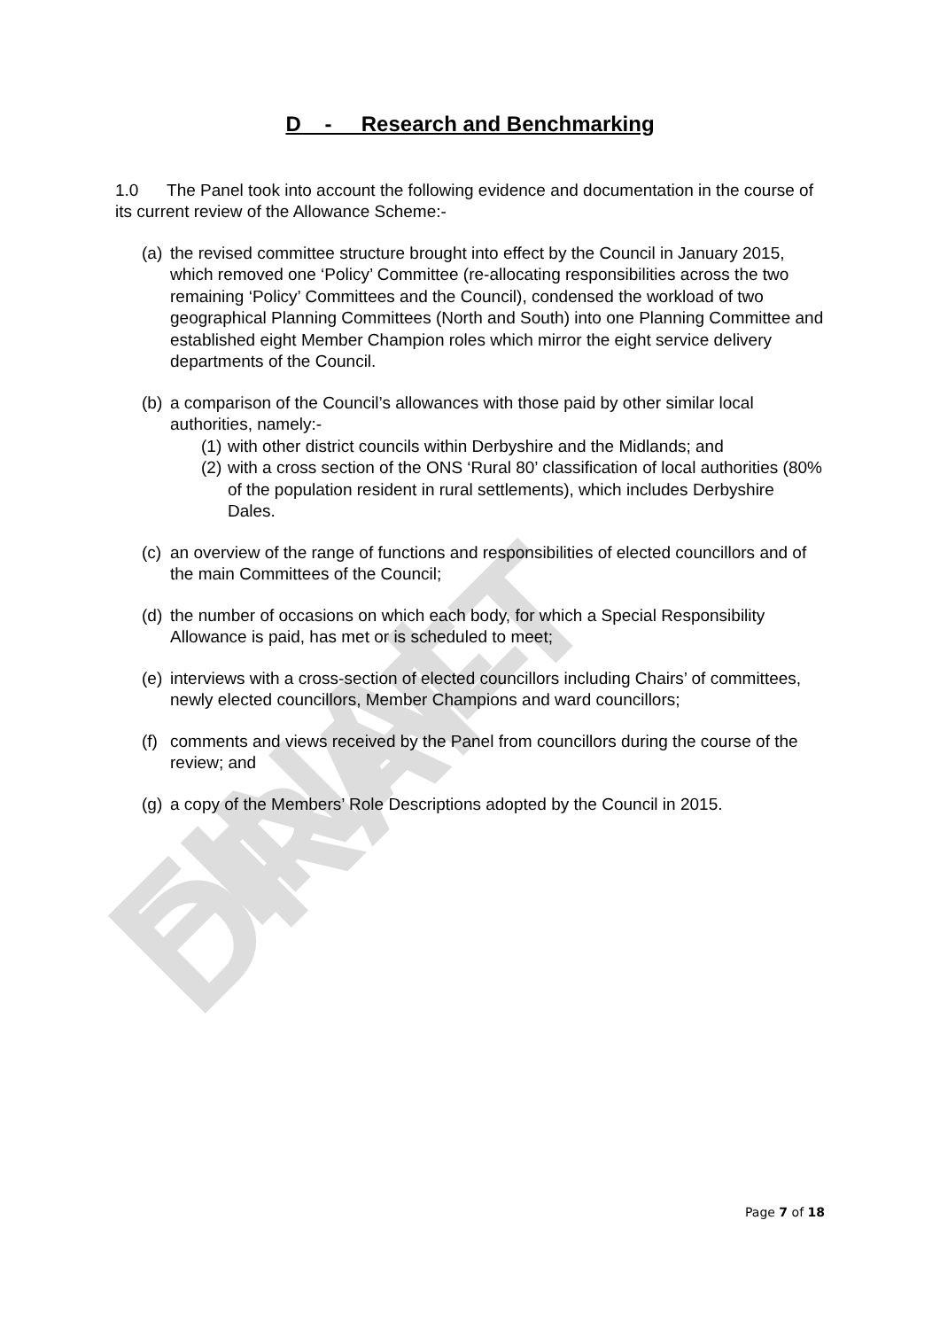FINAL DRAFT
D - Research and Benchmarking
1.0 The Panel took into account the following evidence and documentation in the course of its current review of the Allowance Scheme:-
(a) the revised committee structure brought into effect by the Council in January 2015, which removed one ‘Policy’ Committee (re-allocating responsibilities across the two remaining ‘Policy’ Committees and the Council), condensed the workload of two geographical Planning Committees (North and South) into one Planning Committee and established eight Member Champion roles which mirror the eight service delivery departments of the Council.
(b)
a comparison of the Council’s allowances with those paid by other similar local authorities, namely:-
(1) with other district councils within Derbyshire and the Midlands; and
(2) with a cross section of the ONS ‘Rural 80’ classification of local authorities (80% of the population resident in rural settlements), which includes Derbyshire Dales.
(c) an overview of the range of functions and responsibilities of elected councillors and of the main Committees of the Council;
(d) the number of occasions on which each body, for which a Special Responsibility Allowance is paid, has met or is scheduled to meet;
(e) interviews with a cross-section of elected councillors including Chairs’ of committees, newly elected councillors, Member Champions and ward councillors;
(f) comments and views received by the Panel from councillors during the course of the review; and
(g) a copy of the Members’ Role Descriptions adopted by the Council in 2015.
Page 7 of 18